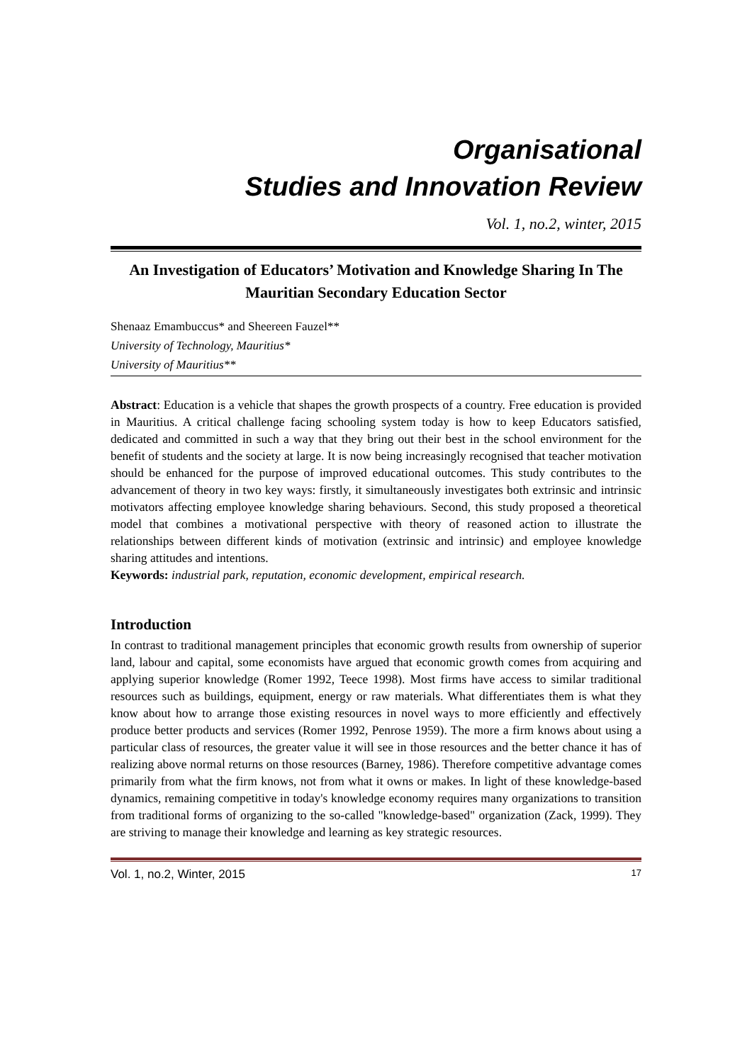Organisational
Studies and Innovation Review
Vol. 1, no.2, winter, 2015
An Investigation of Educators’ Motivation and Knowledge Sharing In The Mauritian Secondary Education Sector
Shenaaz Emambuccus* and Sheereen Fauzel**
University of Technology, Mauritius*
University of Mauritius**
Abstract: Education is a vehicle that shapes the growth prospects of a country. Free education is provided in Mauritius. A critical challenge facing schooling system today is how to keep Educators satisfied, dedicated and committed in such a way that they bring out their best in the school environment for the benefit of students and the society at large. It is now being increasingly recognised that teacher motivation should be enhanced for the purpose of improved educational outcomes. This study contributes to the advancement of theory in two key ways: firstly, it simultaneously investigates both extrinsic and intrinsic motivators affecting employee knowledge sharing behaviours. Second, this study proposed a theoretical model that combines a motivational perspective with theory of reasoned action to illustrate the relationships between different kinds of motivation (extrinsic and intrinsic) and employee knowledge sharing attitudes and intentions.
Keywords: industrial park, reputation, economic development, empirical research.
Introduction
In contrast to traditional management principles that economic growth results from ownership of superior land, labour and capital, some economists have argued that economic growth comes from acquiring and applying superior knowledge (Romer 1992, Teece 1998). Most firms have access to similar traditional resources such as buildings, equipment, energy or raw materials. What differentiates them is what they know about how to arrange those existing resources in novel ways to more efficiently and effectively produce better products and services (Romer 1992, Penrose 1959). The more a firm knows about using a particular class of resources, the greater value it will see in those resources and the better chance it has of realizing above normal returns on those resources (Barney, 1986). Therefore competitive advantage comes primarily from what the firm knows, not from what it owns or makes. In light of these knowledge-based dynamics, remaining competitive in today's knowledge economy requires many organizations to transition from traditional forms of organizing to the so-called "knowledge-based" organization (Zack, 1999). They are striving to manage their knowledge and learning as key strategic resources.
Vol. 1, no.2, Winter, 2015 17